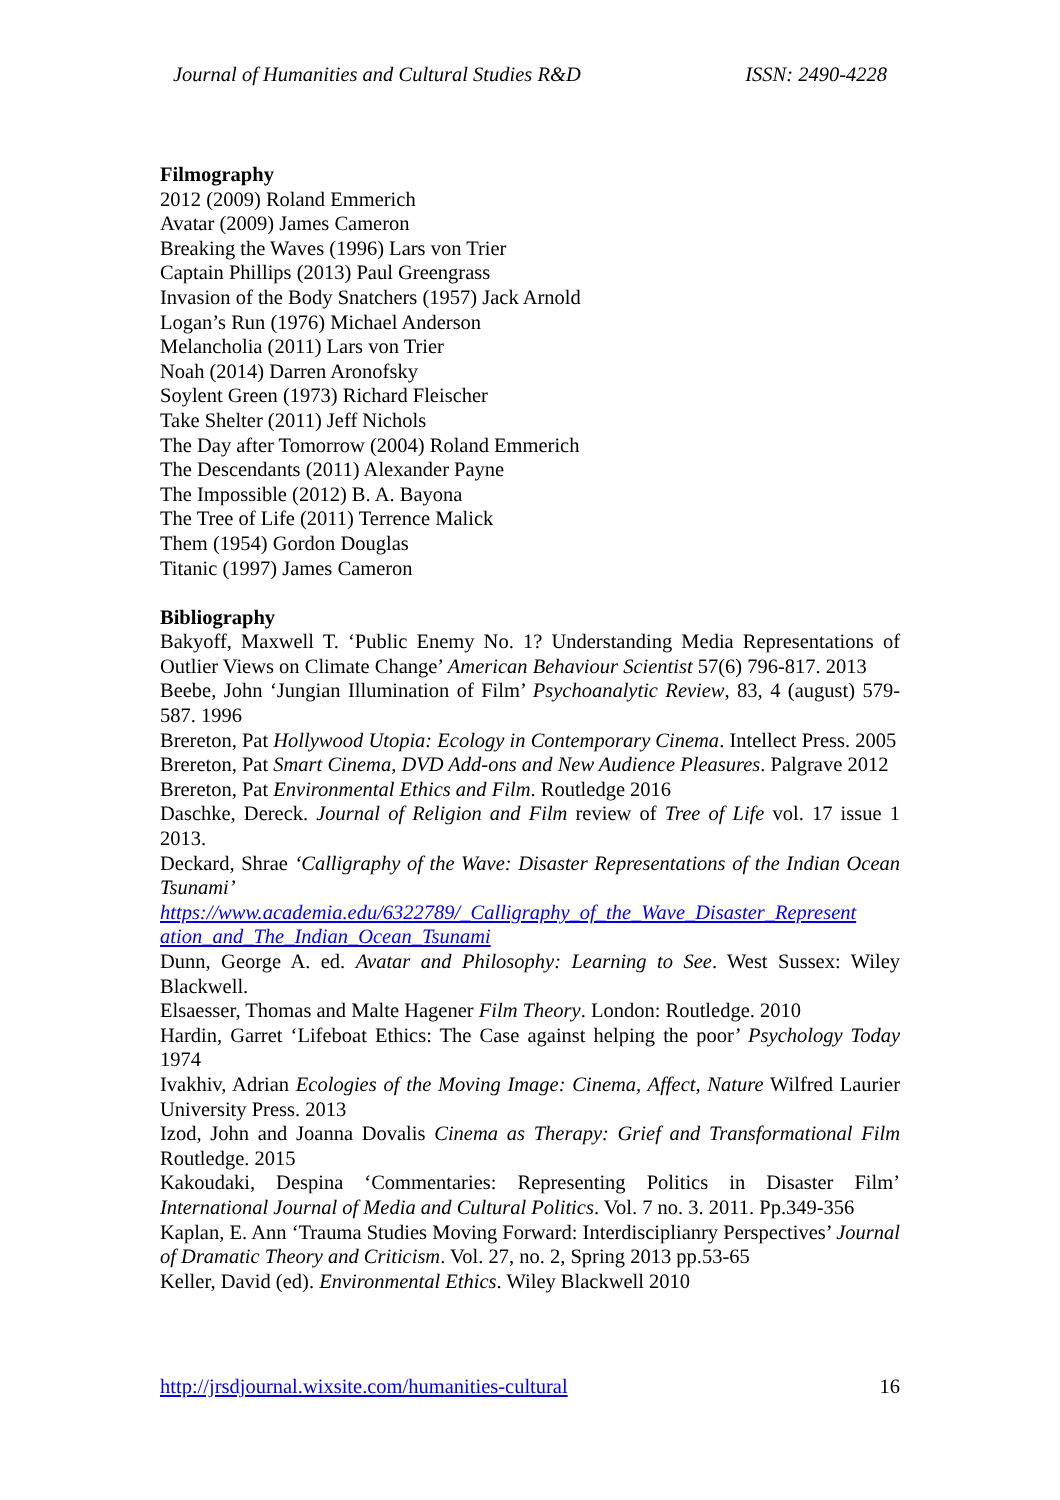Journal of Humanities and Cultural Studies R&D ISSN: 2490-4228
Filmography
2012 (2009) Roland Emmerich
Avatar (2009) James Cameron
Breaking the Waves (1996) Lars von Trier
Captain Phillips (2013) Paul Greengrass
Invasion of the Body Snatchers (1957) Jack Arnold
Logan’s Run (1976) Michael Anderson
Melancholia (2011) Lars von Trier
Noah (2014) Darren Aronofsky
Soylent Green (1973) Richard Fleischer
Take Shelter (2011) Jeff Nichols
The Day after Tomorrow (2004) Roland Emmerich
The Descendants (2011) Alexander Payne
The Impossible (2012) B. A. Bayona
The Tree of Life (2011) Terrence Malick
Them (1954) Gordon Douglas
Titanic (1997) James Cameron
Bibliography
Bakyoff, Maxwell T. ‘Public Enemy No. 1? Understanding Media Representations of Outlier Views on Climate Change’ American Behaviour Scientist 57(6) 796-817. 2013
Beebe, John ‘Jungian Illumination of Film’ Psychoanalytic Review, 83, 4 (august) 579-587. 1996
Brereton, Pat Hollywood Utopia: Ecology in Contemporary Cinema. Intellect Press. 2005
Brereton, Pat Smart Cinema, DVD Add-ons and New Audience Pleasures. Palgrave 2012
Brereton, Pat Environmental Ethics and Film. Routledge 2016
Daschke, Dereck. Journal of Religion and Film review of Tree of Life vol. 17 issue 1 2013.
Deckard, Shrae ‘Calligraphy of the Wave: Disaster Representations of the Indian Ocean Tsunami’
https://www.academia.edu/6322789/_Calligraphy_of_the_Wave_Disaster_Represent ation_and_The_Indian_Ocean_Tsunami
Dunn, George A. ed. Avatar and Philosophy: Learning to See. West Sussex: Wiley Blackwell.
Elsaesser, Thomas and Malte Hagener Film Theory. London: Routledge. 2010
Hardin, Garret ‘Lifeboat Ethics: The Case against helping the poor’ Psychology Today 1974
Ivakhiv, Adrian Ecologies of the Moving Image: Cinema, Affect, Nature Wilfred Laurier University Press. 2013
Izod, John and Joanna Dovalis Cinema as Therapy: Grief and Transformational Film Routledge. 2015
Kakoudaki, Despina ‘Commentaries: Representing Politics in Disaster Film’ International Journal of Media and Cultural Politics. Vol. 7 no. 3. 2011. Pp.349-356
Kaplan, E. Ann ‘Trauma Studies Moving Forward: Interdisciplianry Perspectives’ Journal of Dramatic Theory and Criticism. Vol. 27, no. 2, Spring 2013 pp.53-65
Keller, David (ed). Environmental Ethics. Wiley Blackwell 2010
http://jrsdjournal.wixsite.com/humanities-cultural 16